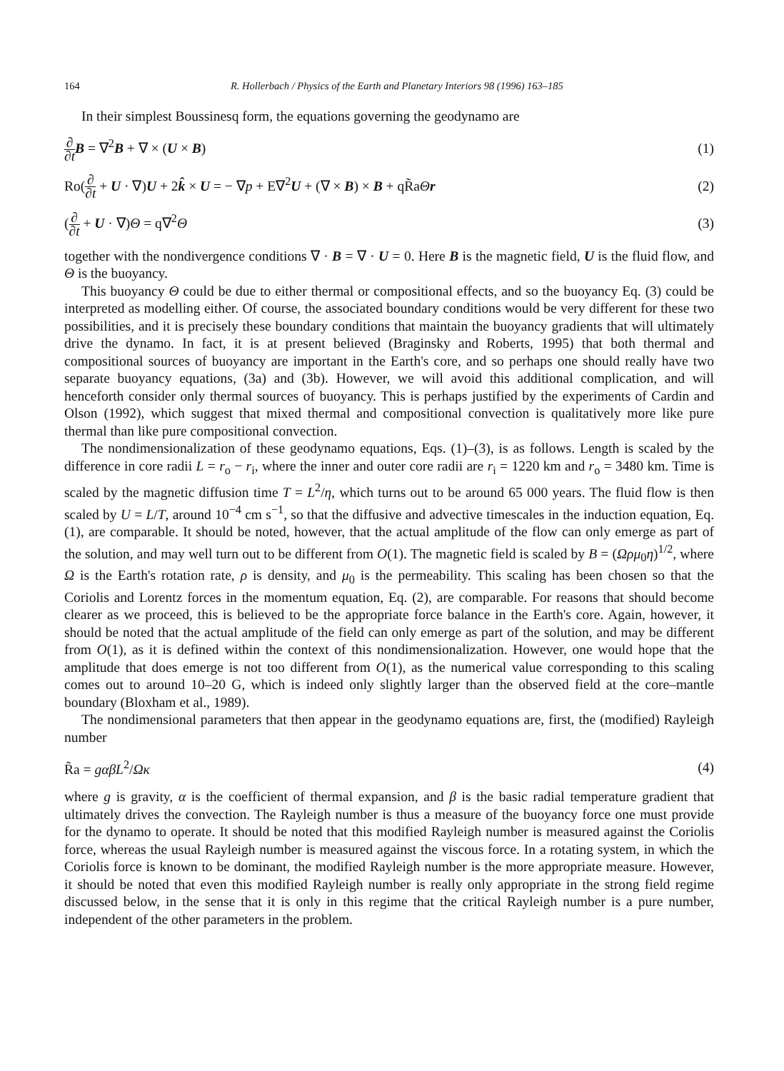164 R. Hollerbach / Physics of the Earth and Planetary Interiors 98 (1996) 163–185
In their simplest Boussinesq form, the equations governing the geodynamo are
∂ ∂t B = ∇<sup>2</sup>B + ∇ × (U × B) (1)
Ro(∂ ∂t + U · ∇)U + 2k̂ × U = − ∇p + E∇<sup>2</sup>U + (∇ × B) × B + qR̃aΘr (2)
(∂ ∂t + U · ∇)Θ = q∇<sup>2</sup>Θ (3)
together with the nondivergence conditions ∇ · B = ∇ · U = 0. Here B is the magnetic field, U is the fluid flow, and Θ is the buoyancy.
This buoyancy Θ could be due to either thermal or compositional effects, and so the buoyancy Eq. (3) could be interpreted as modelling either. Of course, the associated boundary conditions would be very different for these two possibilities, and it is precisely these boundary conditions that maintain the buoyancy gradients that will ultimately drive the dynamo. In fact, it is at present believed (Braginsky and Roberts, 1995) that both thermal and compositional sources of buoyancy are important in the Earth's core, and so perhaps one should really have two separate buoyancy equations, (3a) and (3b). However, we will avoid this additional complication, and will henceforth consider only thermal sources of buoyancy. This is perhaps justified by the experiments of Cardin and Olson (1992), which suggest that mixed thermal and compositional convection is qualitatively more like pure thermal than like pure compositional convection.
The nondimensionalization of these geodynamo equations, Eqs. (1)–(3), is as follows. Length is scaled by the difference in core radii L = r<sub>o</sub> − r<sub>i</sub>, where the inner and outer core radii are r<sub>i</sub> = 1220 km and r<sub>o</sub> = 3480 km. Time is scaled by the magnetic diffusion time T = L<sup>2</sup>/η, which turns out to be around 65 000 years. The fluid flow is then scaled by U = L/T, around 10<sup>−4</sup> cm s<sup>−1</sup>, so that the diffusive and advective timescales in the induction equation, Eq. (1), are comparable. It should be noted, however, that the actual amplitude of the flow can only emerge as part of the solution, and may well turn out to be different from O(1). The magnetic field is scaled by B = (Ωρμ<sub>0</sub>η)<sup>1/2</sup>, where Ω is the Earth's rotation rate, ρ is density, and μ<sub>0</sub> is the permeability. This scaling has been chosen so that the Coriolis and Lorentz forces in the momentum equation, Eq. (2), are comparable. For reasons that should become clearer as we proceed, this is believed to be the appropriate force balance in the Earth's core. Again, however, it should be noted that the actual amplitude of the field can only emerge as part of the solution, and may be different from O(1), as it is defined within the context of this nondimensionalization. However, one would hope that the amplitude that does emerge is not too different from O(1), as the numerical value corresponding to this scaling comes out to around 10–20 G, which is indeed only slightly larger than the observed field at the core–mantle boundary (Bloxham et al., 1989).
The nondimensional parameters that then appear in the geodynamo equations are, first, the (modified) Rayleigh number
R̃a = gαβL<sup>2</sup>/Ωκ (4)
where g is gravity, α is the coefficient of thermal expansion, and β is the basic radial temperature gradient that ultimately drives the convection. The Rayleigh number is thus a measure of the buoyancy force one must provide for the dynamo to operate. It should be noted that this modified Rayleigh number is measured against the Coriolis force, whereas the usual Rayleigh number is measured against the viscous force. In a rotating system, in which the Coriolis force is known to be dominant, the modified Rayleigh number is the more appropriate measure. However, it should be noted that even this modified Rayleigh number is really only appropriate in the strong field regime discussed below, in the sense that it is only in this regime that the critical Rayleigh number is a pure number, independent of the other parameters in the problem.